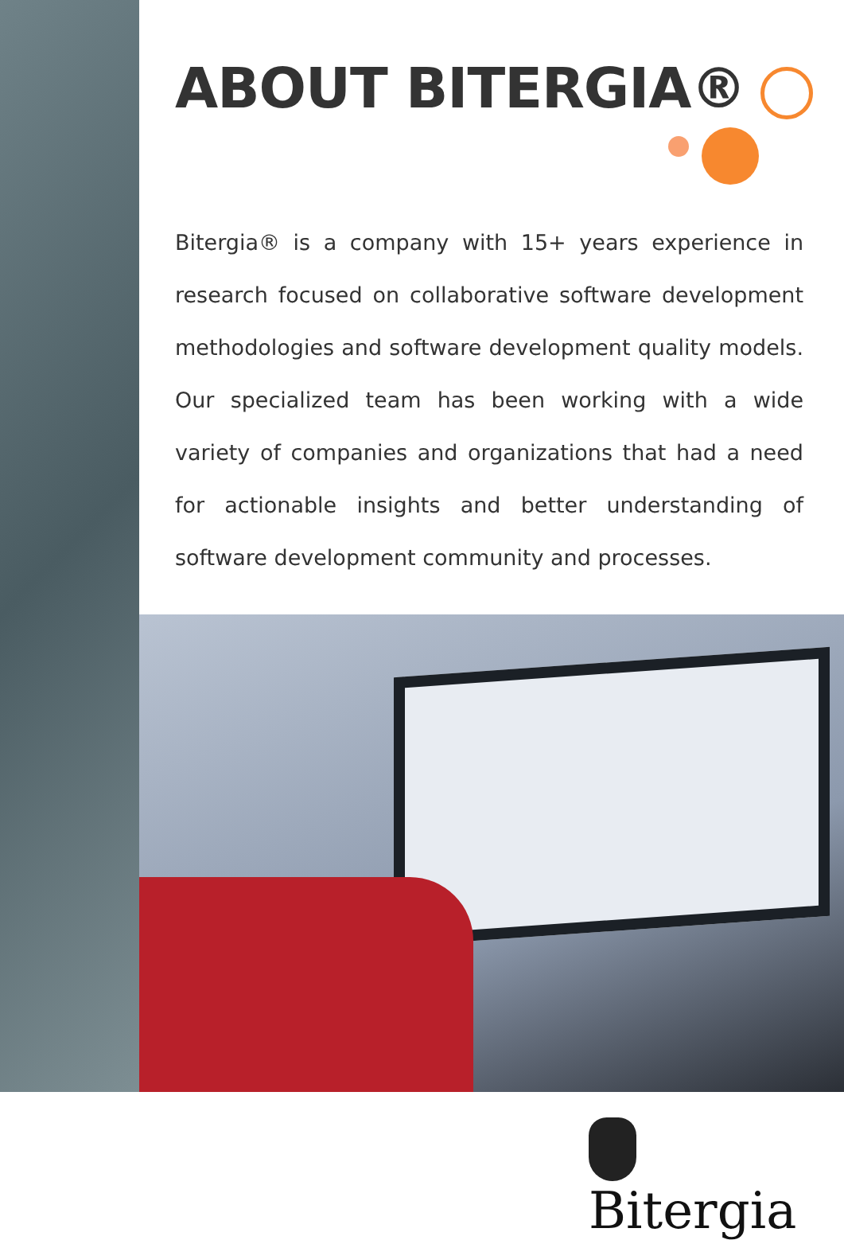ABOUT BITERGIA®
Bitergia® is a company with 15+ years experience in research focused on collaborative software development methodologies and software development quality models. Our specialized team has been working with a wide variety of companies and organizations that had a need for actionable insights and better understanding of software development community and processes.
Bitergia